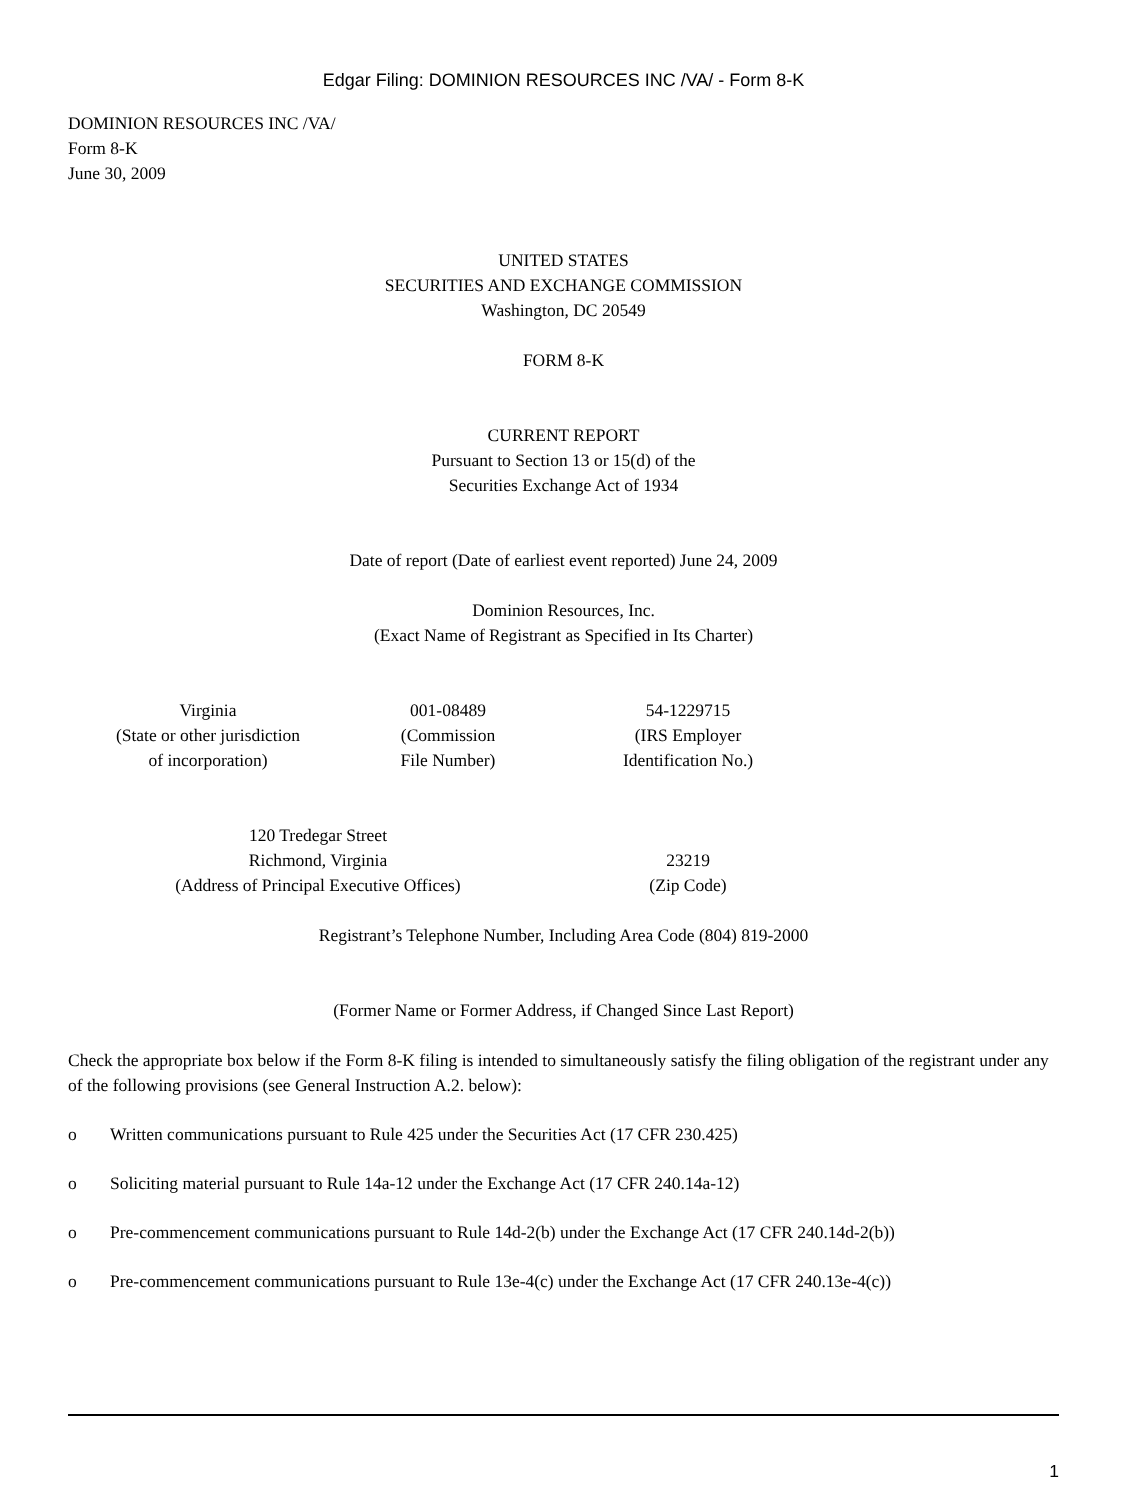Edgar Filing: DOMINION RESOURCES INC /VA/ - Form 8-K
DOMINION RESOURCES INC /VA/
Form 8-K
June 30, 2009
UNITED STATES
SECURITIES AND EXCHANGE COMMISSION
Washington, DC 20549
FORM 8-K
CURRENT REPORT
Pursuant to Section 13 or 15(d) of the
Securities Exchange Act of 1934
Date of report (Date of earliest event reported) June 24, 2009
Dominion Resources, Inc.
(Exact Name of Registrant as Specified in Its Charter)
| Virginia (State or other jurisdiction of incorporation) | 001-08489 (Commission File Number) | 54-1229715 (IRS Employer Identification No.) |
| 120 Tredegar Street Richmond, Virginia (Address of Principal Executive Offices) | 23219 (Zip Code) |
Registrant’s Telephone Number, Including Area Code (804) 819-2000
(Former Name or Former Address, if Changed Since Last Report)
Check the appropriate box below if the Form 8-K filing is intended to simultaneously satisfy the filing obligation of the registrant under any of the following provisions (see General Instruction A.2. below):
o Written communications pursuant to Rule 425 under the Securities Act (17 CFR 230.425)
o Soliciting material pursuant to Rule 14a-12 under the Exchange Act (17 CFR 240.14a-12)
o Pre-commencement communications pursuant to Rule 14d-2(b) under the Exchange Act (17 CFR 240.14d-2(b))
o Pre-commencement communications pursuant to Rule 13e-4(c) under the Exchange Act (17 CFR 240.13e-4(c))
1